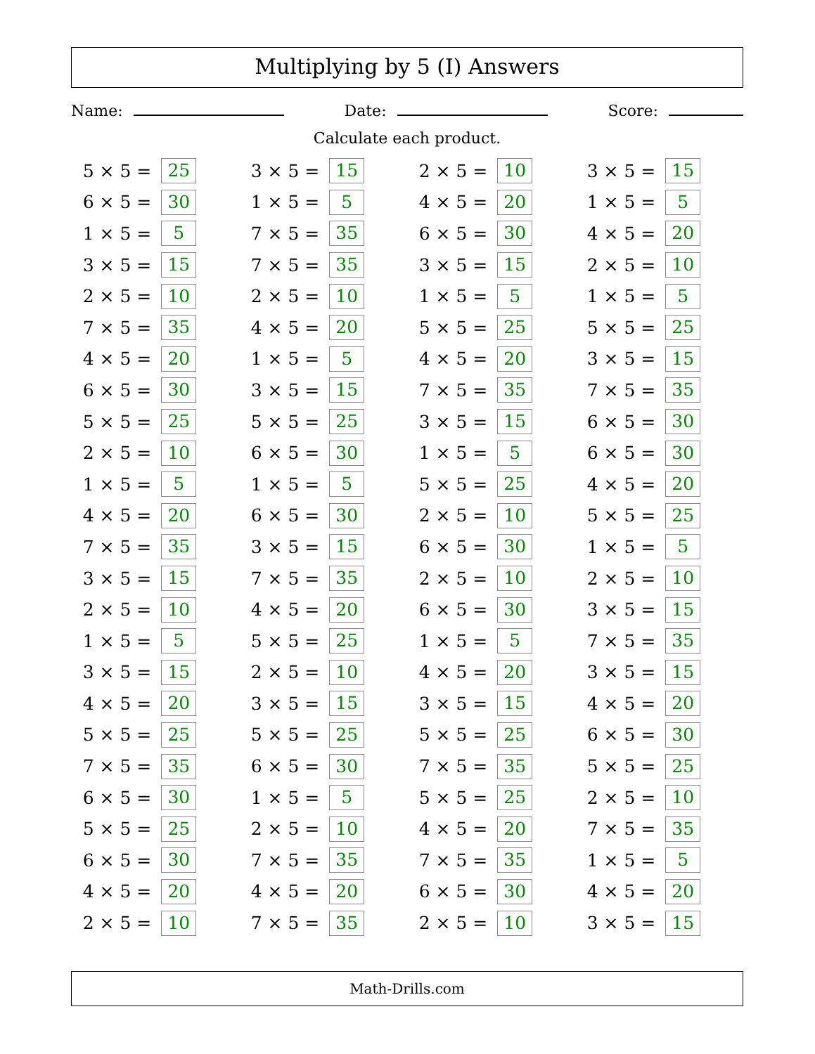Multiplying by 5 (I) Answers
Name: Date: Score:
Calculate each product.
| 5 × 5 = | 25 | 3 × 5 = | 15 | 2 × 5 = | 10 | 3 × 5 = | 15 |
| 6 × 5 = | 30 | 1 × 5 = | 5 | 4 × 5 = | 20 | 1 × 5 = | 5 |
| 1 × 5 = | 5 | 7 × 5 = | 35 | 6 × 5 = | 30 | 4 × 5 = | 20 |
| 3 × 5 = | 15 | 7 × 5 = | 35 | 3 × 5 = | 15 | 2 × 5 = | 10 |
| 2 × 5 = | 10 | 2 × 5 = | 10 | 1 × 5 = | 5 | 1 × 5 = | 5 |
| 7 × 5 = | 35 | 4 × 5 = | 20 | 5 × 5 = | 25 | 5 × 5 = | 25 |
| 4 × 5 = | 20 | 1 × 5 = | 5 | 4 × 5 = | 20 | 3 × 5 = | 15 |
| 6 × 5 = | 30 | 3 × 5 = | 15 | 7 × 5 = | 35 | 7 × 5 = | 35 |
| 5 × 5 = | 25 | 5 × 5 = | 25 | 3 × 5 = | 15 | 6 × 5 = | 30 |
| 2 × 5 = | 10 | 6 × 5 = | 30 | 1 × 5 = | 5 | 6 × 5 = | 30 |
| 1 × 5 = | 5 | 1 × 5 = | 5 | 5 × 5 = | 25 | 4 × 5 = | 20 |
| 4 × 5 = | 20 | 6 × 5 = | 30 | 2 × 5 = | 10 | 5 × 5 = | 25 |
| 7 × 5 = | 35 | 3 × 5 = | 15 | 6 × 5 = | 30 | 1 × 5 = | 5 |
| 3 × 5 = | 15 | 7 × 5 = | 35 | 2 × 5 = | 10 | 2 × 5 = | 10 |
| 2 × 5 = | 10 | 4 × 5 = | 20 | 6 × 5 = | 30 | 3 × 5 = | 15 |
| 1 × 5 = | 5 | 5 × 5 = | 25 | 1 × 5 = | 5 | 7 × 5 = | 35 |
| 3 × 5 = | 15 | 2 × 5 = | 10 | 4 × 5 = | 20 | 3 × 5 = | 15 |
| 4 × 5 = | 20 | 3 × 5 = | 15 | 3 × 5 = | 15 | 4 × 5 = | 20 |
| 5 × 5 = | 25 | 5 × 5 = | 25 | 5 × 5 = | 25 | 6 × 5 = | 30 |
| 7 × 5 = | 35 | 6 × 5 = | 30 | 7 × 5 = | 35 | 5 × 5 = | 25 |
| 6 × 5 = | 30 | 1 × 5 = | 5 | 5 × 5 = | 25 | 2 × 5 = | 10 |
| 5 × 5 = | 25 | 2 × 5 = | 10 | 4 × 5 = | 20 | 7 × 5 = | 35 |
| 6 × 5 = | 30 | 7 × 5 = | 35 | 7 × 5 = | 35 | 1 × 5 = | 5 |
| 4 × 5 = | 20 | 4 × 5 = | 20 | 6 × 5 = | 30 | 4 × 5 = | 20 |
| 2 × 5 = | 10 | 7 × 5 = | 35 | 2 × 5 = | 10 | 3 × 5 = | 15 |
Math-Drills.com